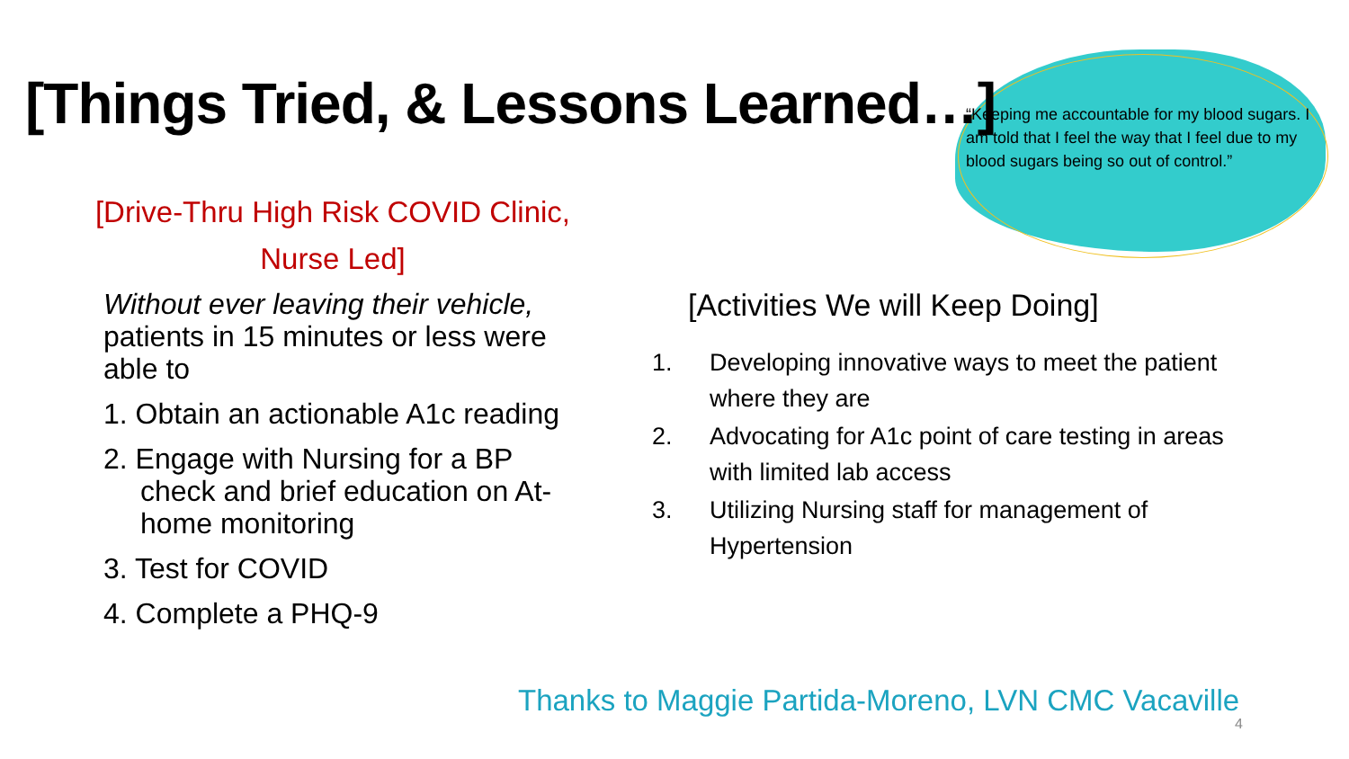[Things Tried, & Lessons Learned…]
“Keeping me accountable for my blood sugars. I am told that I feel the way that I feel due to my blood sugars being so out of control.”
[Drive-Thru High Risk COVID Clinic,
Nurse Led]
Without ever leaving their vehicle, patients in 15 minutes or less were able to
1. Obtain an actionable A1c reading
2. Engage with Nursing for a BP check and brief education on At-home monitoring
3. Test for COVID
4. Complete a PHQ-9
[Activities We will Keep Doing]
1. Developing innovative ways to meet the patient where they are
2. Advocating for A1c point of care testing in areas with limited lab access
3. Utilizing Nursing staff for management of Hypertension
Thanks to Maggie Partida-Moreno, LVN CMC Vacaville
4